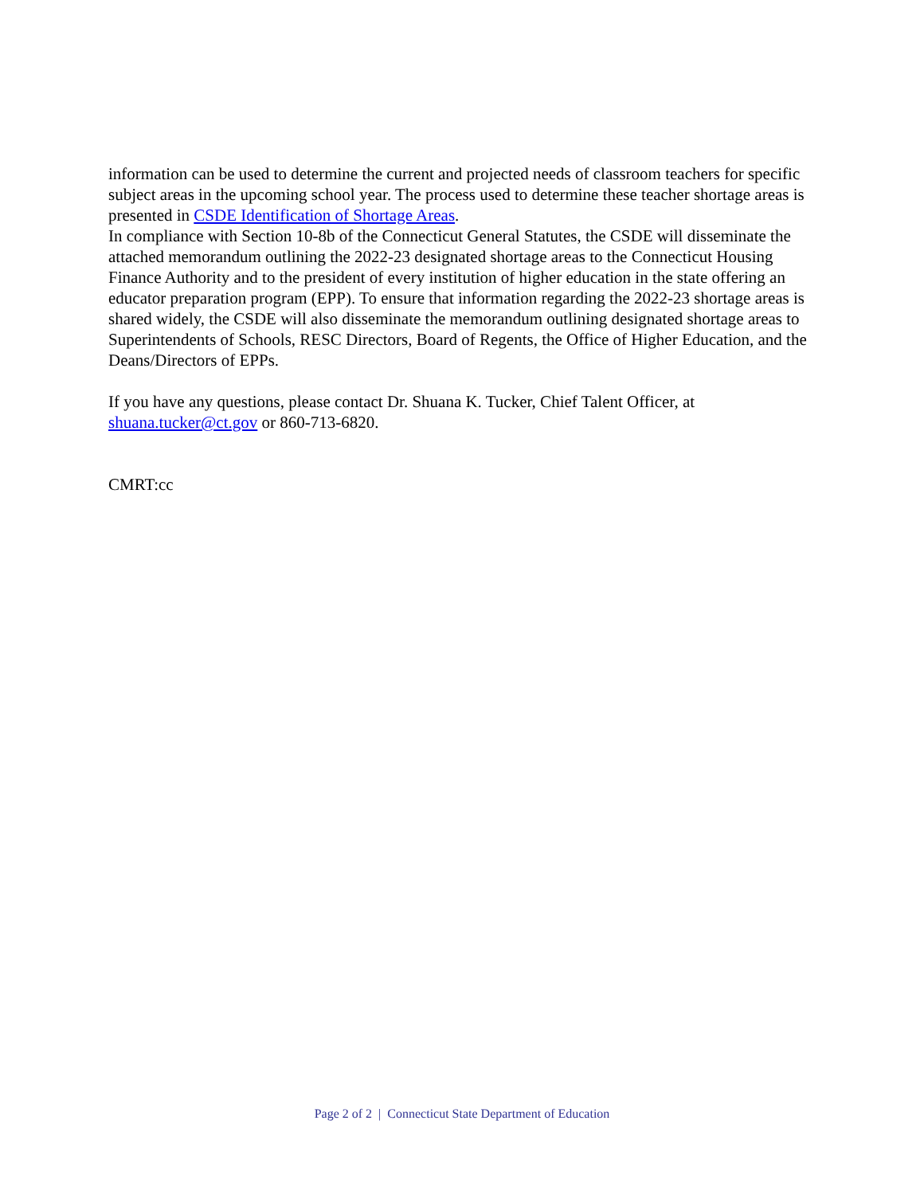information can be used to determine the current and projected needs of classroom teachers for specific subject areas in the upcoming school year. The process used to determine these teacher shortage areas is presented in CSDE Identification of Shortage Areas.
In compliance with Section 10-8b of the Connecticut General Statutes, the CSDE will disseminate the attached memorandum outlining the 2022-23 designated shortage areas to the Connecticut Housing Finance Authority and to the president of every institution of higher education in the state offering an educator preparation program (EPP). To ensure that information regarding the 2022-23 shortage areas is shared widely, the CSDE will also disseminate the memorandum outlining designated shortage areas to Superintendents of Schools, RESC Directors, Board of Regents, the Office of Higher Education, and the Deans/Directors of EPPs.
If you have any questions, please contact Dr. Shuana K. Tucker, Chief Talent Officer, at shuana.tucker@ct.gov or 860-713-6820.
CMRT:cc
Page 2 of 2 | Connecticut State Department of Education